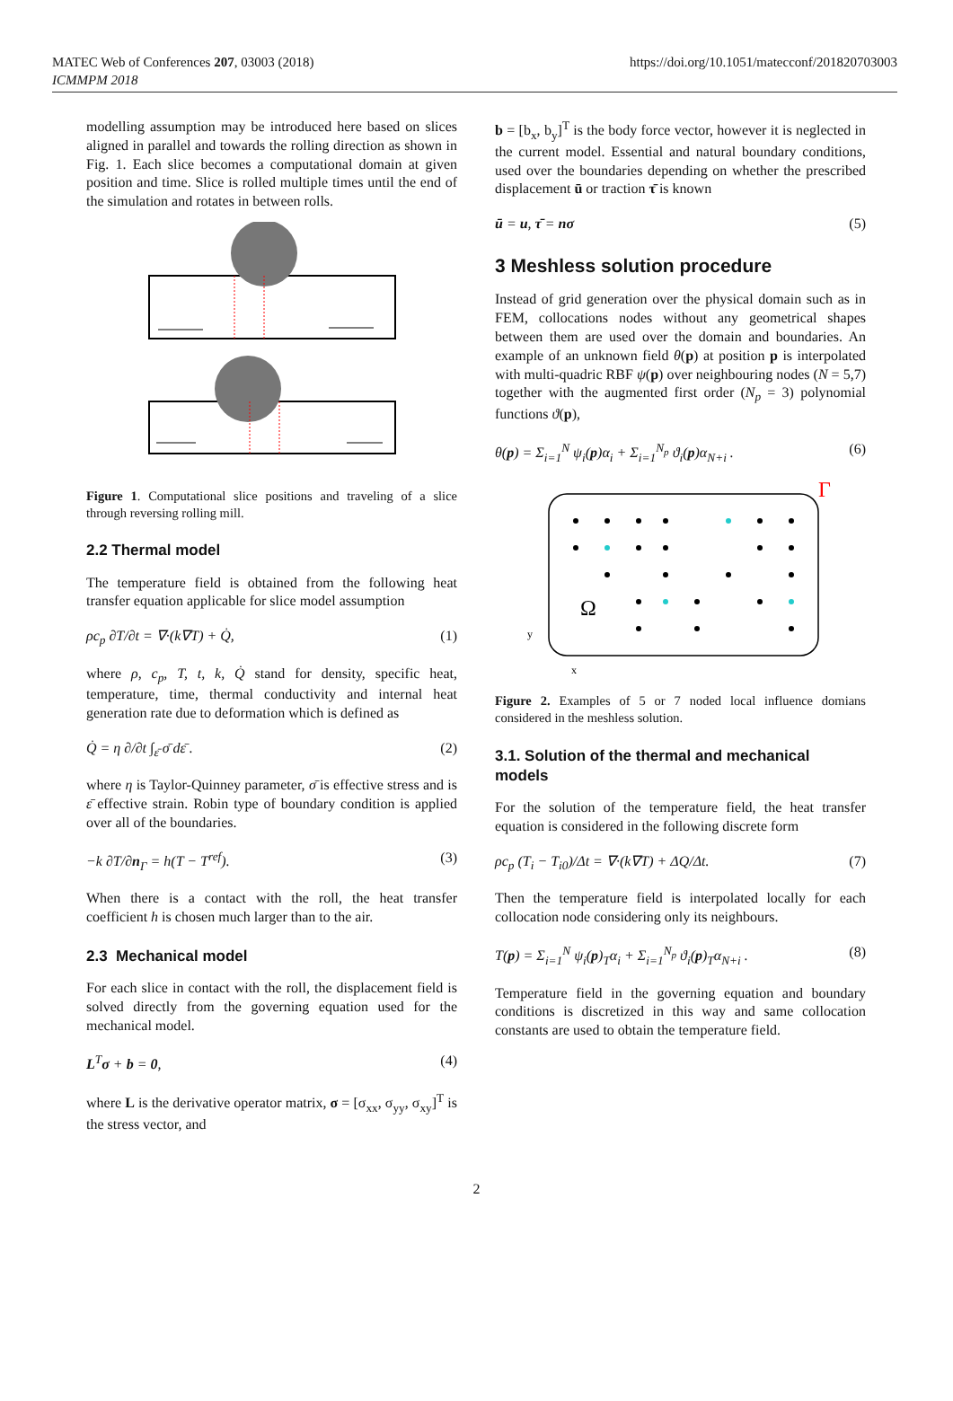MATEC Web of Conferences 207, 03003 (2018)
ICMMPM 2018
https://doi.org/10.1051/matecconf/201820703003
modelling assumption may be introduced here based on slices aligned in parallel and towards the rolling direction as shown in Fig. 1. Each slice becomes a computational domain at given position and time. Slice is rolled multiple times until the end of the simulation and rotates in between rolls.
Figure 1. Computational slice positions and traveling of a slice through reversing rolling mill.
2.2 Thermal model
The temperature field is obtained from the following heat transfer equation applicable for slice model assumption
ρc<sub>p</sub> ∂T/∂t = ∇·(k∇T) + Q̇, (1)
where ρ, c<sub>p</sub>, T, t, k, Q̇ stand for density, specific heat, temperature, time, thermal conductivity and internal heat generation rate due to deformation which is defined as
Q̇ = η ∂/∂t ∫<sub>ε̄</sub> σ̄ dε̄ . (2)
where η is Taylor-Quinney parameter, σ̄ is effective stress and is ε̄ effective strain. Robin type of boundary condition is applied over all of the boundaries.
−k ∂T/∂n<sub>Γ</sub> = h(T − T<sup>ref</sup>). (3)
When there is a contact with the roll, the heat transfer coefficient h is chosen much larger than to the air.
2.3 Mechanical model
For each slice in contact with the roll, the displacement field is solved directly from the governing equation used for the mechanical model.
L<sup>T</sup>σ + b = 0, (4)
where L is the derivative operator matrix, σ = [σ<sub>xx</sub>, σ<sub>yy</sub>, σ<sub>xy</sub>]<sup>T</sup> is the stress vector, and
b = [b<sub>x</sub>, b<sub>y</sub>]<sup>T</sup> is the body force vector, however it is neglected in the current model. Essential and natural boundary conditions, used over the boundaries depending on whether the prescribed displacement ū or traction τ̄ is known
ū = u, τ̄ = nσ (5)
3 Meshless solution procedure
Instead of grid generation over the physical domain such as in FEM, collocations nodes without any geometrical shapes between them are used over the domain and boundaries. An example of an unknown field θ(p) at position p is interpolated with multi-quadric RBF ψ(p) over neighbouring nodes (N = 5,7) together with the augmented first order (N<sub>p</sub> = 3) polynomial functions ϑ(p),
θ(p) = Σ<sub>i=1</sub><sup>N</sup> ψ<sub>i</sub>(p)α<sub>i</sub> + Σ<sub>i=1</sub><sup>N<sub>p</sub></sup> ϑ<sub>i</sub>(p)α<sub>N+i</sub> . (6)
Ω
Γ
y
x
Figure 2. Examples of 5 or 7 noded local influence domians considered in the meshless solution.
3.1. Solution of the thermal and mechanical models
For the solution of the temperature field, the heat transfer equation is considered in the following discrete form
ρc<sub>p</sub> (T<sub>i</sub> − T<sub>i0</sub>)/Δt = ∇·(k∇T) + ΔQ/Δt. (7)
Then the temperature field is interpolated locally for each collocation node considering only its neighbours.
T(p) = Σ<sub>i=1</sub><sup>N</sup> ψ<sub>i</sub>(p)<sub>T</sub>α<sub>i</sub> + Σ<sub>i=1</sub><sup>N<sub>p</sub></sup> ϑ<sub>i</sub>(p)<sub>T</sub>α<sub>N+i</sub> . (8)
Temperature field in the governing equation and boundary conditions is discretized in this way and same collocation constants are used to obtain the temperature field.
2